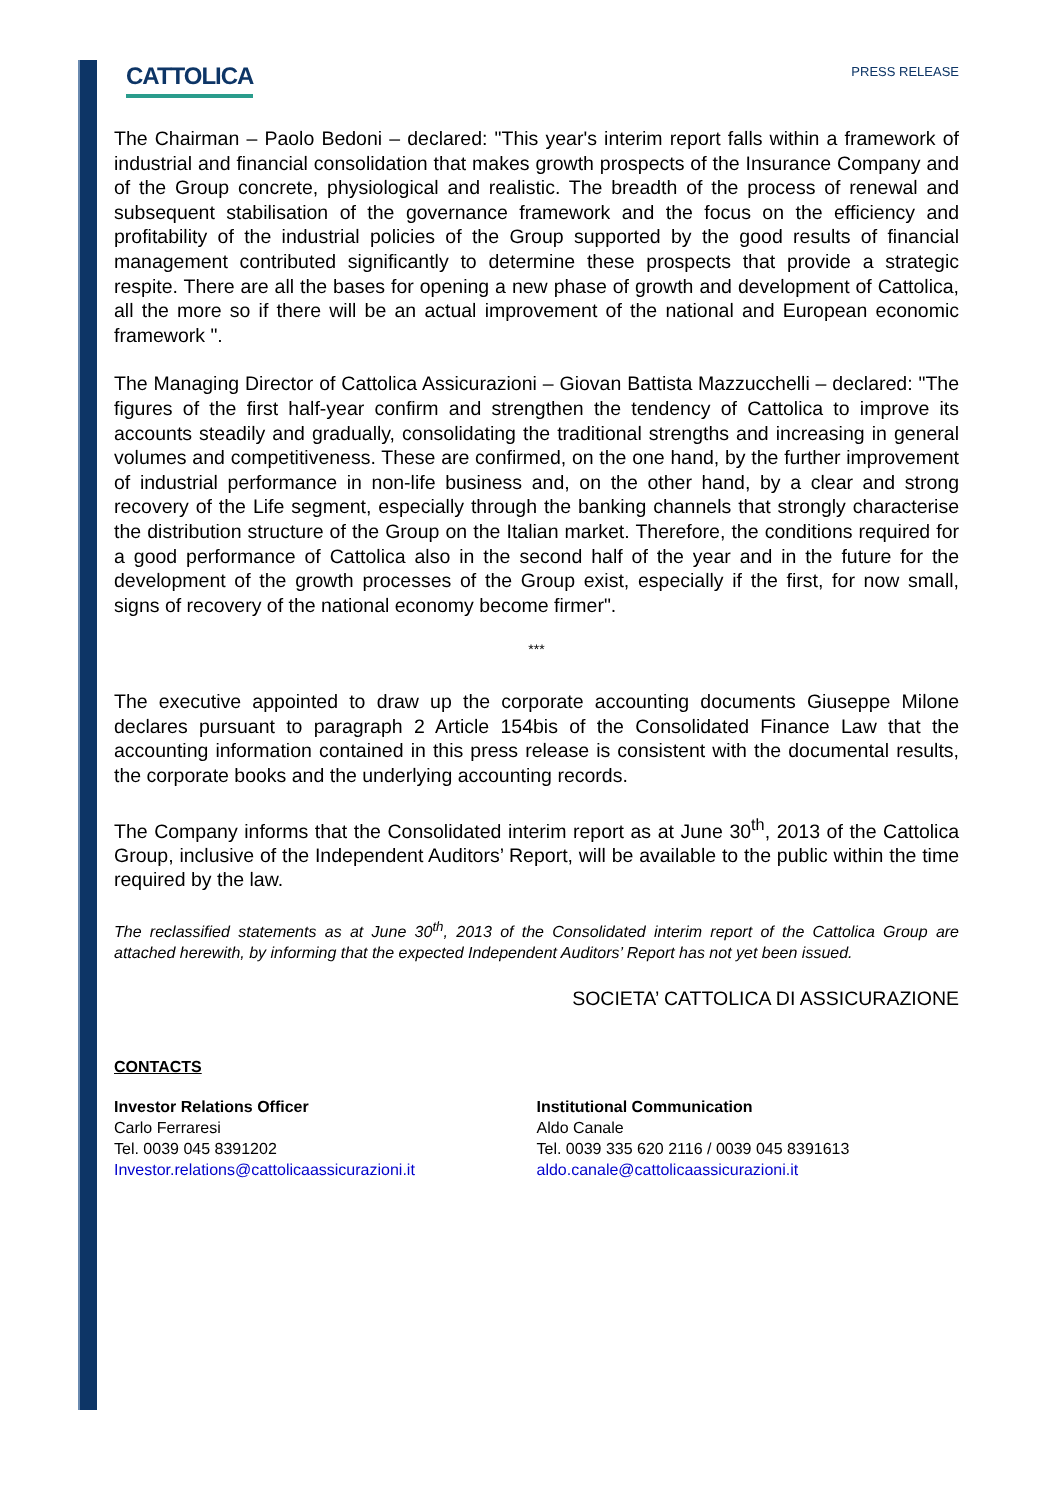CATTOLICA
PRESS RELEASE
The Chairman – Paolo Bedoni – declared: "This year's interim report falls within a framework of industrial and financial consolidation that makes growth prospects of the Insurance Company and of the Group concrete, physiological and realistic. The breadth of the process of renewal and subsequent stabilisation of the governance framework and the focus on the efficiency and profitability of the industrial policies of the Group supported by the good results of financial management contributed significantly to determine these prospects that provide a strategic respite. There are all the bases for opening a new phase of growth and development of Cattolica, all the more so if there will be an actual improvement of the national and European economic framework ".
The Managing Director of Cattolica Assicurazioni – Giovan Battista Mazzucchelli – declared: "The figures of the first half-year confirm and strengthen the tendency of Cattolica to improve its accounts steadily and gradually, consolidating the traditional strengths and increasing in general volumes and competitiveness. These are confirmed, on the one hand, by the further improvement of industrial performance in non-life business and, on the other hand, by a clear and strong recovery of the Life segment, especially through the banking channels that strongly characterise the distribution structure of the Group on the Italian market. Therefore, the conditions required for a good performance of Cattolica also in the second half of the year and in the future for the development of the growth processes of the Group exist, especially if the first, for now small, signs of recovery of the national economy become firmer".
***
The executive appointed to draw up the corporate accounting documents Giuseppe Milone declares pursuant to paragraph 2 Article 154bis of the Consolidated Finance Law that the accounting information contained in this press release is consistent with the documental results, the corporate books and the underlying accounting records.
The Company informs that the Consolidated interim report as at June 30<sup>th</sup>, 2013 of the Cattolica Group, inclusive of the Independent Auditors’ Report, will be available to the public within the time required by the law.
The reclassified statements as at June 30<sup>th</sup>, 2013 of the Consolidated interim report of the Cattolica Group are attached herewith, by informing that the expected Independent Auditors’ Report has not yet been issued.
SOCIETA’ CATTOLICA DI ASSICURAZIONE
CONTACTS
Investor Relations Officer
Carlo Ferraresi
Tel. 0039 045 8391202
Investor.relations@cattolicaassicurazioni.it
Institutional Communication
Aldo Canale
Tel. 0039 335 620 2116 / 0039 045 8391613
aldo.canale@cattolicaassicurazioni.it